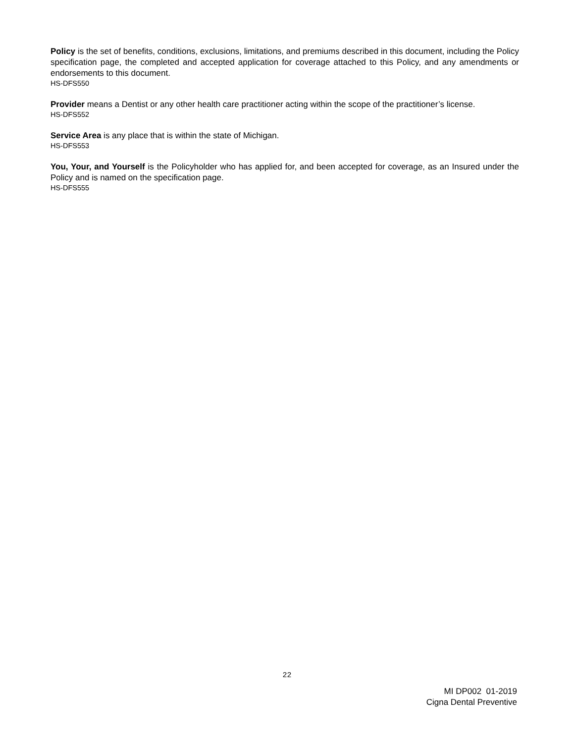Policy is the set of benefits, conditions, exclusions, limitations, and premiums described in this document, including the Policy specification page, the completed and accepted application for coverage attached to this Policy, and any amendments or endorsements to this document.
HS-DFS550
Provider means a Dentist or any other health care practitioner acting within the scope of the practitioner’s license.
HS-DFS552
Service Area is any place that is within the state of Michigan.
HS-DFS553
You, Your, and Yourself is the Policyholder who has applied for, and been accepted for coverage, as an Insured under the Policy and is named on the specification page.
HS-DFS555
22
MI DP002 01-2019
Cigna Dental Preventive